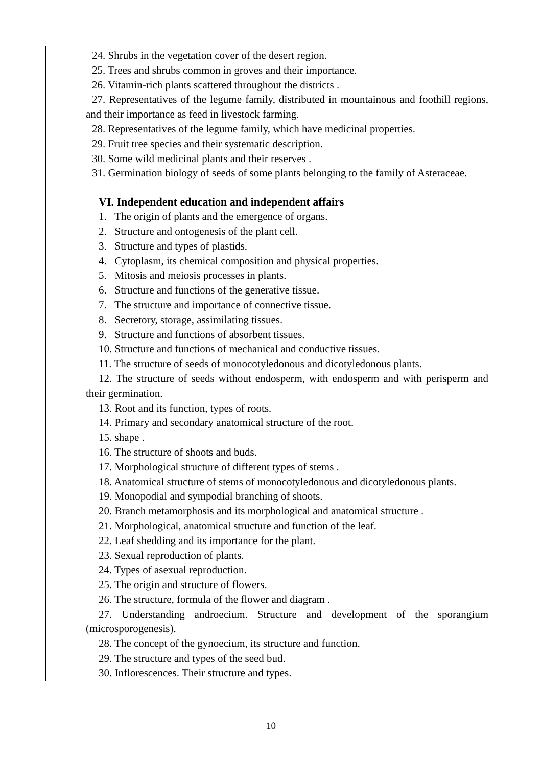| | 24. Shrubs in the vegetation cover of the desert region. 25. Trees and shrubs common in groves and their importance. 26. Vitamin-rich plants scattered throughout the districts . 27. Representatives of the legume family, distributed in mountainous and foothill regions, and their importance as feed in livestock farming. 28. Representatives of the legume family, which have medicinal properties. 29. Fruit tree species and their systematic description. 30. Some wild medicinal plants and their reserves . 31. Germination biology of seeds of some plants belonging to the family of Asteraceae. VI. Independent education and independent affairs 1. The origin of plants and the emergence of organs. 2. Structure and ontogenesis of the plant cell. 3. Structure and types of plastids. 4. Cytoplasm, its chemical composition and physical properties. 5. Mitosis and meiosis processes in plants. 6. Structure and functions of the generative tissue. 7. The structure and importance of connective tissue. 8. Secretory, storage, assimilating tissues. 9. Structure and functions of absorbent tissues. 10. Structure and functions of mechanical and conductive tissues. 11. The structure of seeds of monocotyledonous and dicotyledonous plants. 12. The structure of seeds without endosperm, with endosperm and with perisperm and their germination. 13. Root and its function, types of roots. 14. Primary and secondary anatomical structure of the root. 15. shape . 16. The structure of shoots and buds. 17. Morphological structure of different types of stems . 18. Anatomical structure of stems of monocotyledonous and dicotyledonous plants. 19. Monopodial and sympodial branching of shoots. 20. Branch metamorphosis and its morphological and anatomical structure . 21. Morphological, anatomical structure and function of the leaf. 22. Leaf shedding and its importance for the plant. 23. Sexual reproduction of plants. 24. Types of asexual reproduction. 25. The origin and structure of flowers. 26. The structure, formula of the flower and diagram . 27. Understanding androecium. Structure and development of the sporangium (microsporogenesis). 28. The concept of the gynoecium, its structure and function. 29. The structure and types of the seed bud. 30. Inflorescences. Their structure and types. |
10